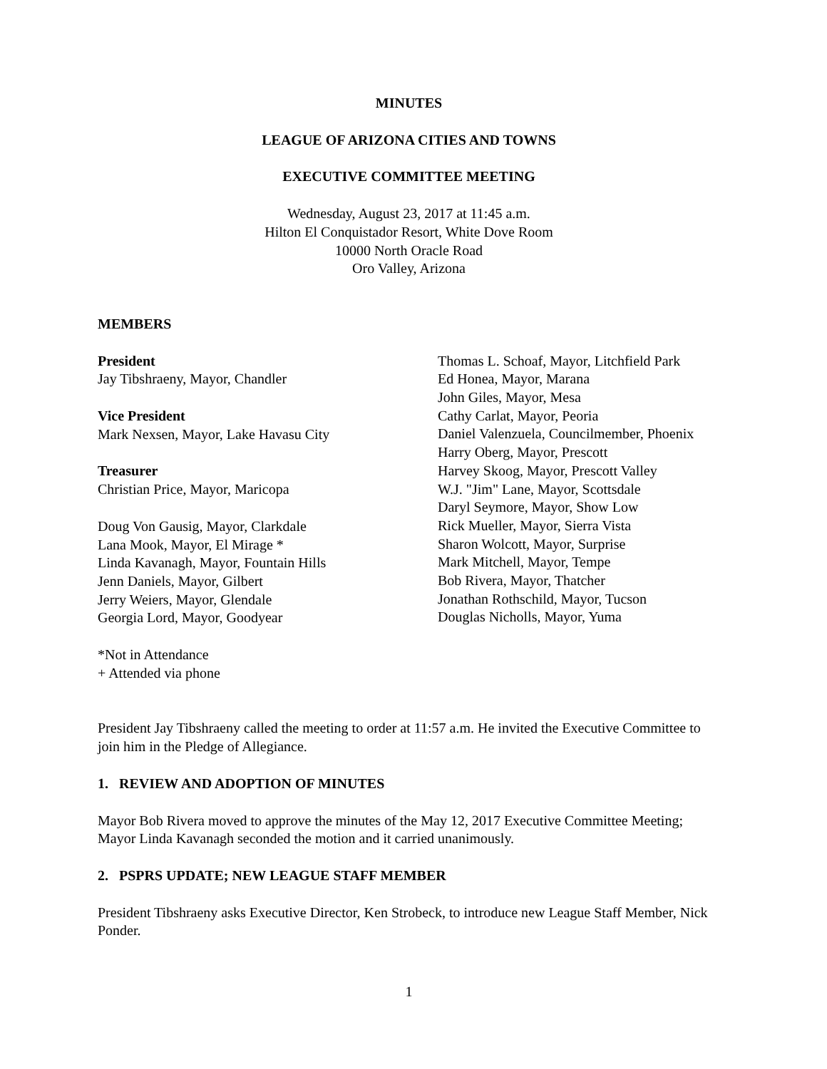MINUTES
LEAGUE OF ARIZONA CITIES AND TOWNS
EXECUTIVE COMMITTEE MEETING
Wednesday, August 23, 2017 at 11:45 a.m.
Hilton El Conquistador Resort, White Dove Room
10000 North Oracle Road
Oro Valley, Arizona
MEMBERS
President
Jay Tibshraeny, Mayor, Chandler
Vice President
Mark Nexsen, Mayor, Lake Havasu City
Treasurer
Christian Price, Mayor, Maricopa
Doug Von Gausig, Mayor, Clarkdale
Lana Mook, Mayor, El Mirage *
Linda Kavanagh, Mayor, Fountain Hills
Jenn Daniels, Mayor, Gilbert
Jerry Weiers, Mayor, Glendale
Georgia Lord, Mayor, Goodyear
Thomas L. Schoaf, Mayor, Litchfield Park
Ed Honea, Mayor, Marana
John Giles, Mayor, Mesa
Cathy Carlat, Mayor, Peoria
Daniel Valenzuela, Councilmember, Phoenix
Harry Oberg, Mayor, Prescott
Harvey Skoog, Mayor, Prescott Valley
W.J. "Jim" Lane, Mayor, Scottsdale
Daryl Seymore, Mayor, Show Low
Rick Mueller, Mayor, Sierra Vista
Sharon Wolcott, Mayor, Surprise
Mark Mitchell, Mayor, Tempe
Bob Rivera, Mayor, Thatcher
Jonathan Rothschild, Mayor, Tucson
Douglas Nicholls, Mayor, Yuma
*Not in Attendance
+ Attended via phone
President Jay Tibshraeny called the meeting to order at 11:57 a.m. He invited the Executive Committee to join him in the Pledge of Allegiance.
1. REVIEW AND ADOPTION OF MINUTES
Mayor Bob Rivera moved to approve the minutes of the May 12, 2017 Executive Committee Meeting; Mayor Linda Kavanagh seconded the motion and it carried unanimously.
2. PSPRS UPDATE; NEW LEAGUE STAFF MEMBER
President Tibshraeny asks Executive Director, Ken Strobeck, to introduce new League Staff Member, Nick Ponder.
1